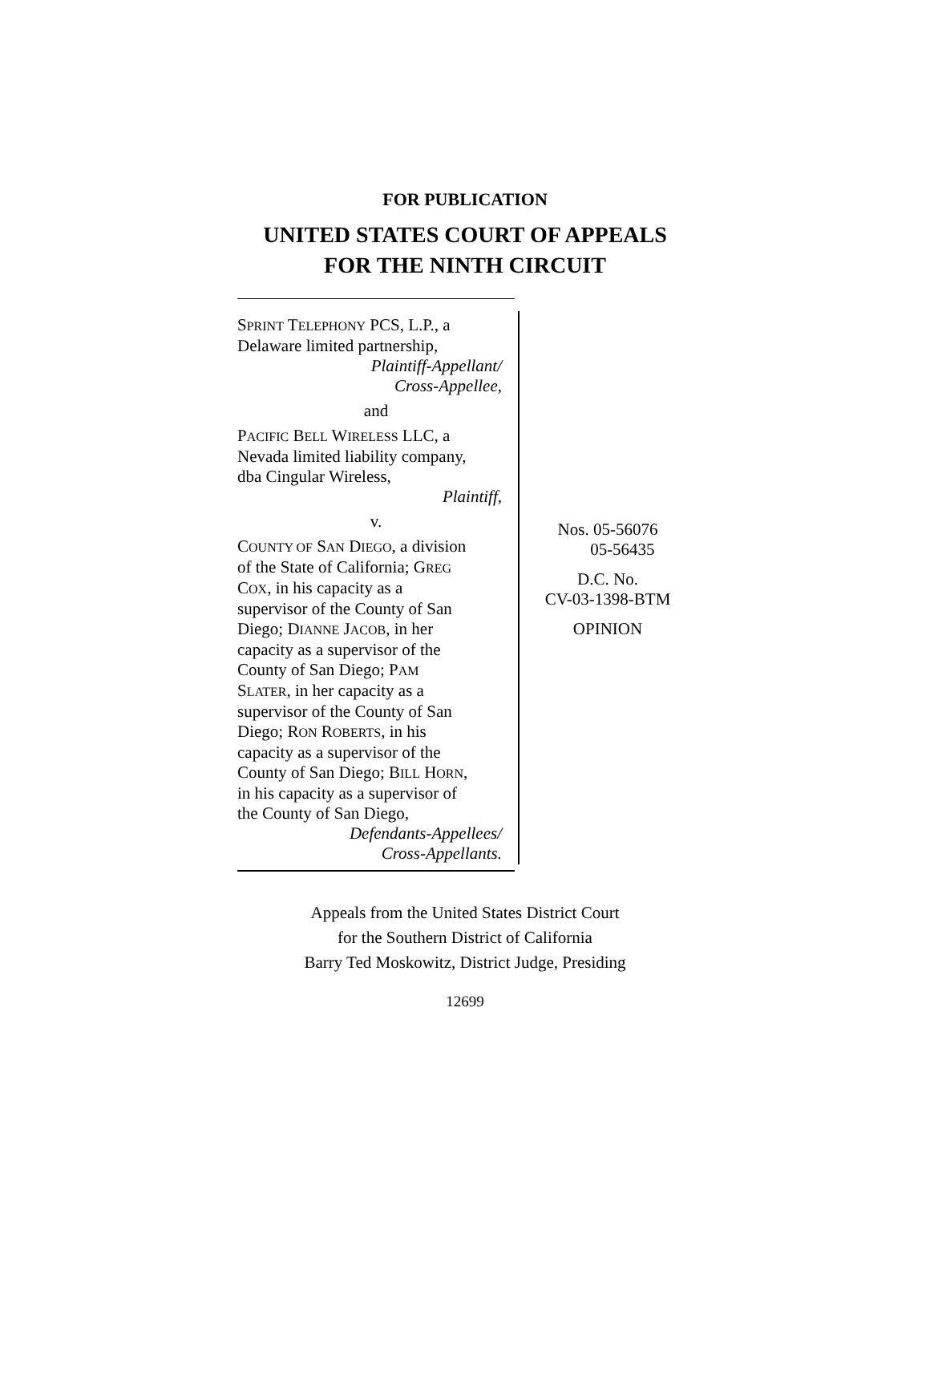FOR PUBLICATION
UNITED STATES COURT OF APPEALS
FOR THE NINTH CIRCUIT
SPRINT TELEPHONY PCS, L.P., a
Delaware limited partnership,
Plaintiff-Appellant/
Cross-Appellee,
and
PACIFIC BELL WIRELESS LLC, a
Nevada limited liability company,
dba Cingular Wireless,
Plaintiff,
v.
COUNTY OF SAN DIEGO, a division
of the State of California; GREG
COX, in his capacity as a
supervisor of the County of San
Diego; DIANNE JACOB, in her
capacity as a supervisor of the
County of San Diego; PAM
SLATER, in her capacity as a
supervisor of the County of San
Diego; RON ROBERTS, in his
capacity as a supervisor of the
County of San Diego; BILL HORN,
in his capacity as a supervisor of
the County of San Diego,
Defendants-Appellees/
Cross-Appellants.
Nos. 05-56076
05-56435
D.C. No.
CV-03-1398-BTM
OPINION
Appeals from the United States District Court
for the Southern District of California
Barry Ted Moskowitz, District Judge, Presiding
12699